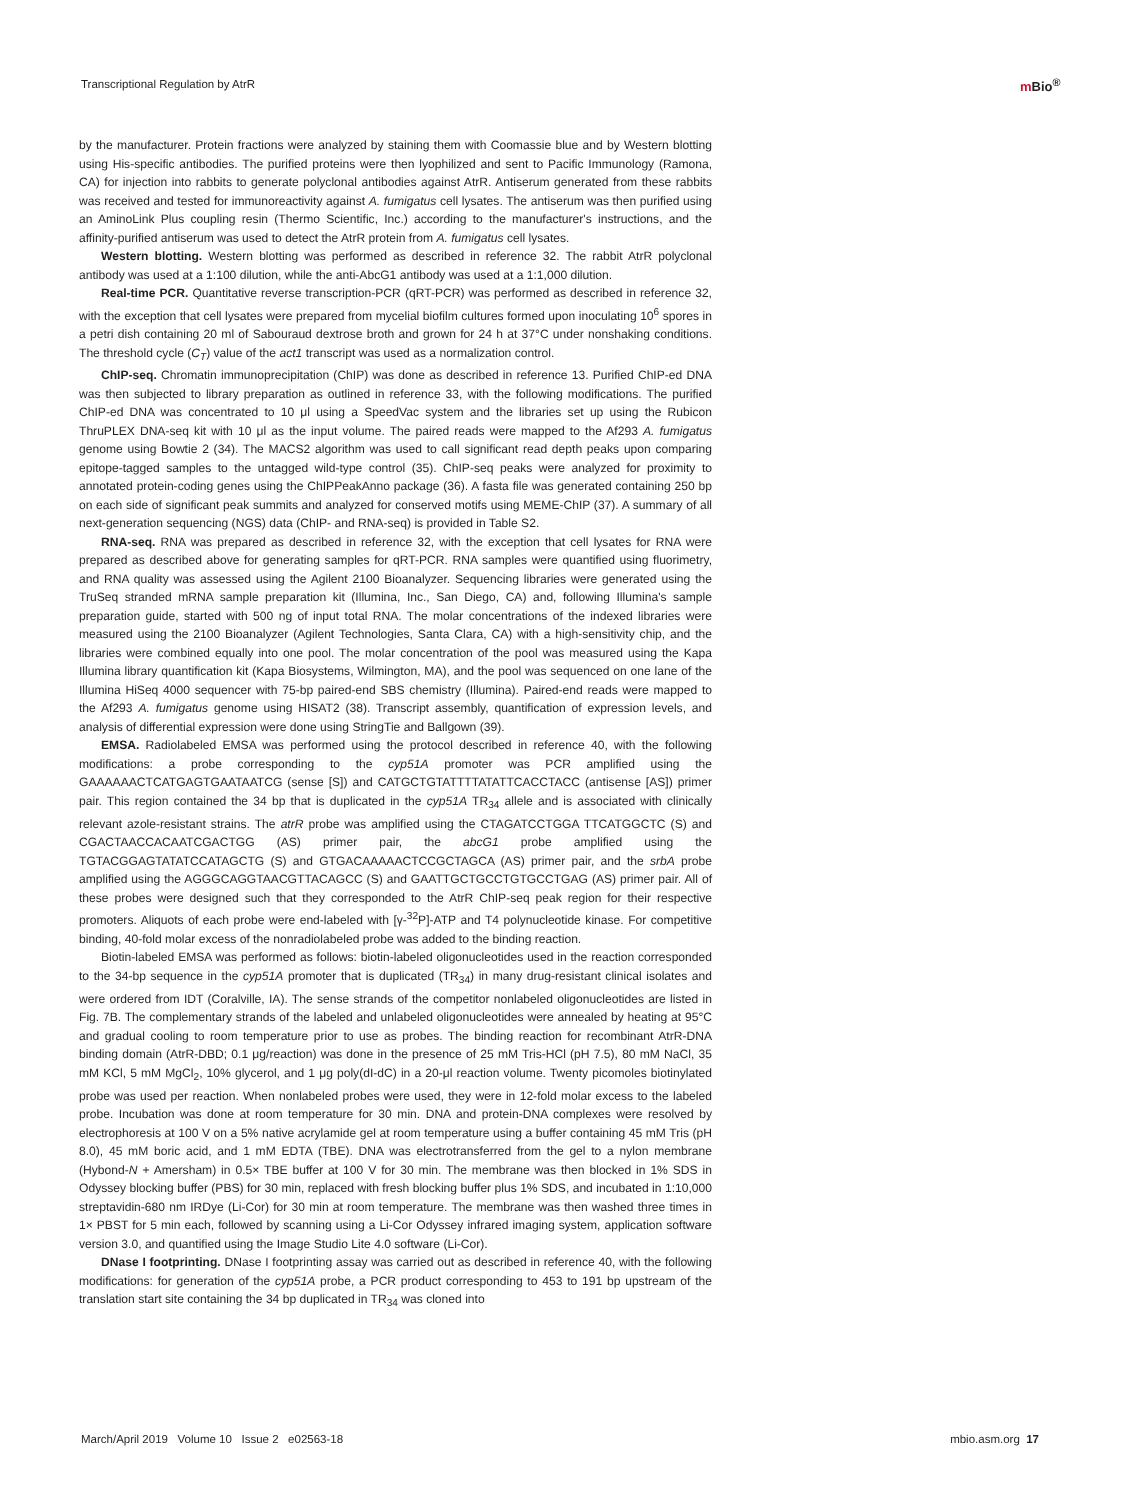Transcriptional Regulation by AtrR
m Bio<sup>®</sup>
by the manufacturer. Protein fractions were analyzed by staining them with Coomassie blue and by Western blotting using His-specific antibodies. The purified proteins were then lyophilized and sent to Pacific Immunology (Ramona, CA) for injection into rabbits to generate polyclonal antibodies against AtrR. Antiserum generated from these rabbits was received and tested for immunoreactivity against A. fumigatus cell lysates. The antiserum was then purified using an AminoLink Plus coupling resin (Thermo Scientific, Inc.) according to the manufacturer's instructions, and the affinity-purified antiserum was used to detect the AtrR protein from A. fumigatus cell lysates.
Western blotting. Western blotting was performed as described in reference 32. The rabbit AtrR polyclonal antibody was used at a 1:100 dilution, while the anti-AbcG1 antibody was used at a 1:1,000 dilution.
Real-time PCR. Quantitative reverse transcription-PCR (qRT-PCR) was performed as described in reference 32, with the exception that cell lysates were prepared from mycelial biofilm cultures formed upon inoculating 10<sup>6</sup> spores in a petri dish containing 20 ml of Sabouraud dextrose broth and grown for 24 h at 37°C under nonshaking conditions. The threshold cycle (C<sub>T</sub>) value of the act1 transcript was used as a normalization control.
ChIP-seq. Chromatin immunoprecipitation (ChIP) was done as described in reference 13. Purified ChIP-ed DNA was then subjected to library preparation as outlined in reference 33, with the following modifications. The purified ChIP-ed DNA was concentrated to 10 μl using a SpeedVac system and the libraries set up using the Rubicon ThruPLEX DNA-seq kit with 10 μl as the input volume. The paired reads were mapped to the Af293 A. fumigatus genome using Bowtie 2 (34). The MACS2 algorithm was used to call significant read depth peaks upon comparing epitope-tagged samples to the untagged wild-type control (35). ChIP-seq peaks were analyzed for proximity to annotated protein-coding genes using the ChIPPeakAnno package (36). A fasta file was generated containing 250 bp on each side of significant peak summits and analyzed for conserved motifs using MEME-ChIP (37). A summary of all next-generation sequencing (NGS) data (ChIP- and RNA-seq) is provided in Table S2.
RNA-seq. RNA was prepared as described in reference 32, with the exception that cell lysates for RNA were prepared as described above for generating samples for qRT-PCR. RNA samples were quantified using fluorimetry, and RNA quality was assessed using the Agilent 2100 Bioanalyzer. Sequencing libraries were generated using the TruSeq stranded mRNA sample preparation kit (Illumina, Inc., San Diego, CA) and, following Illumina's sample preparation guide, started with 500 ng of input total RNA. The molar concentrations of the indexed libraries were measured using the 2100 Bioanalyzer (Agilent Technologies, Santa Clara, CA) with a high-sensitivity chip, and the libraries were combined equally into one pool. The molar concentration of the pool was measured using the Kapa Illumina library quantification kit (Kapa Biosystems, Wilmington, MA), and the pool was sequenced on one lane of the Illumina HiSeq 4000 sequencer with 75-bp paired-end SBS chemistry (Illumina). Paired-end reads were mapped to the Af293 A. fumigatus genome using HISAT2 (38). Transcript assembly, quantification of expression levels, and analysis of differential expression were done using StringTie and Ballgown (39).
EMSA. Radiolabeled EMSA was performed using the protocol described in reference 40, with the following modifications: a probe corresponding to the cyp51A promoter was PCR amplified using the GAAAAAACTCATGAGTGAATAATCG (sense [S]) and CATGCTGTATTTTATATTCACCTACC (antisense [AS]) primer pair. This region contained the 34 bp that is duplicated in the cyp51A TR<sub>34</sub> allele and is associated with clinically relevant azole-resistant strains. The atrR probe was amplified using the CTAGATCCTGGA TTCATGGCTC (S) and CGACTAACCACAATCGACTGG (AS) primer pair, the abcG1 probe amplified using the TGTACGGAGTATATCCATAGCTG (S) and GTGACAAAAACTCCGCTAGCA (AS) primer pair, and the srbA probe amplified using the AGGGCAGGTAACGTTACAGCC (S) and GAATTGCTGCCTGTGCCTGAG (AS) primer pair. All of these probes were designed such that they corresponded to the AtrR ChIP-seq peak region for their respective promoters. Aliquots of each probe were end-labeled with [γ-<sup>32</sup>P]-ATP and T4 polynucleotide kinase. For competitive binding, 40-fold molar excess of the nonradiolabeled probe was added to the binding reaction.
Biotin-labeled EMSA was performed as follows: biotin-labeled oligonucleotides used in the reaction corresponded to the 34-bp sequence in the cyp51A promoter that is duplicated (TR<sub>34</sub>) in many drug-resistant clinical isolates and were ordered from IDT (Coralville, IA). The sense strands of the competitor nonlabeled oligonucleotides are listed in Fig. 7B. The complementary strands of the labeled and unlabeled oligonucleotides were annealed by heating at 95°C and gradual cooling to room temperature prior to use as probes. The binding reaction for recombinant AtrR-DNA binding domain (AtrR-DBD; 0.1 μg/reaction) was done in the presence of 25 mM Tris-HCl (pH 7.5), 80 mM NaCl, 35 mM KCl, 5 mM MgCl<sub>2</sub>, 10% glycerol, and 1 μg poly(dI-dC) in a 20-μl reaction volume. Twenty picomoles biotinylated probe was used per reaction. When nonlabeled probes were used, they were in 12-fold molar excess to the labeled probe. Incubation was done at room temperature for 30 min. DNA and protein-DNA complexes were resolved by electrophoresis at 100 V on a 5% native acrylamide gel at room temperature using a buffer containing 45 mM Tris (pH 8.0), 45 mM boric acid, and 1 mM EDTA (TBE). DNA was electrotransferred from the gel to a nylon membrane (Hybond-N + Amersham) in 0.5× TBE buffer at 100 V for 30 min. The membrane was then blocked in 1% SDS in Odyssey blocking buffer (PBS) for 30 min, replaced with fresh blocking buffer plus 1% SDS, and incubated in 1:10,000 streptavidin-680 nm IRDye (Li-Cor) for 30 min at room temperature. The membrane was then washed three times in 1× PBST for 5 min each, followed by scanning using a Li-Cor Odyssey infrared imaging system, application software version 3.0, and quantified using the Image Studio Lite 4.0 software (Li-Cor).
DNase I footprinting. DNase I footprinting assay was carried out as described in reference 40, with the following modifications: for generation of the cyp51A probe, a PCR product corresponding to 453 to 191 bp upstream of the translation start site containing the 34 bp duplicated in TR<sub>34</sub> was cloned into
March/April 2019 Volume 10 Issue 2 e02563-18 mbio.asm.org 17